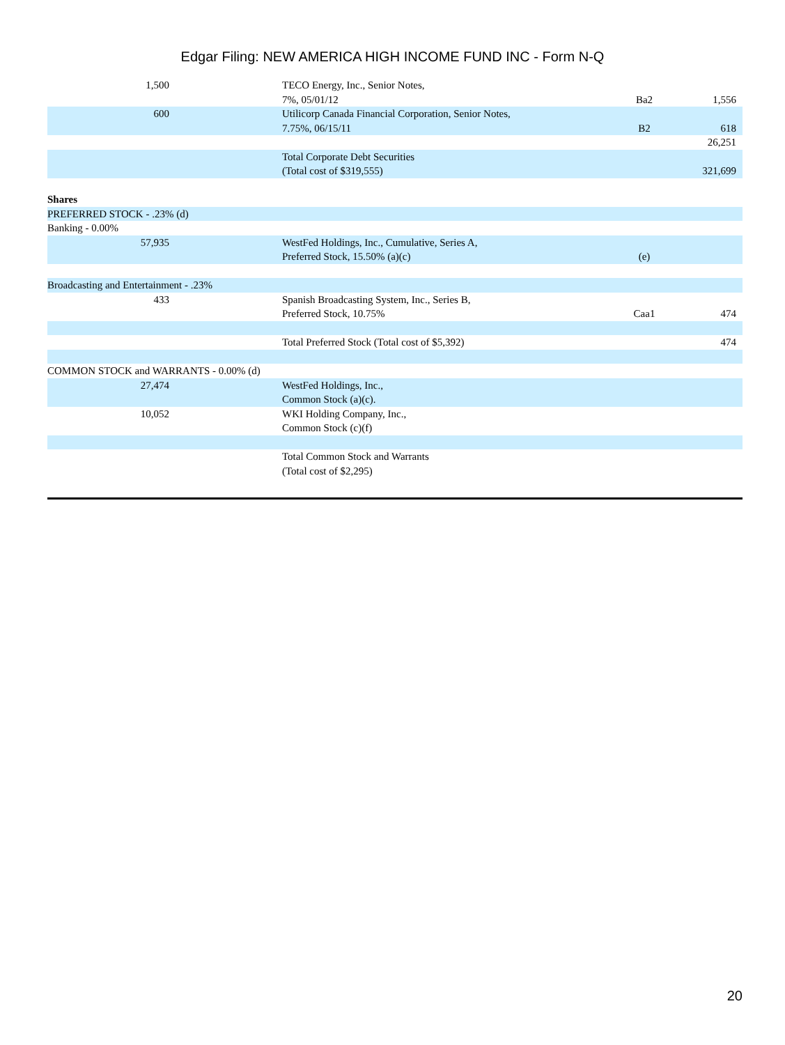Edgar Filing: NEW AMERICA HIGH INCOME FUND INC - Form N-Q
| 1,500 | TECO Energy, Inc., Senior Notes, 7%, 05/01/12 | Ba2 | 1,556 |
| 600 | Utilicorp Canada Financial Corporation, Senior Notes, 7.75%, 06/15/11 | B2 | 618 |
| | | | 26,251 |
| | Total Corporate Debt Securities (Total cost of $319,555) | | 321,699 |
| Shares | | | |
| PREFERRED STOCK - .23% (d) | | | |
| Banking - 0.00% | | | |
| 57,935 | WestFed Holdings, Inc., Cumulative, Series A, Preferred Stock, 15.50% (a)(c) | (e) | |
| Broadcasting and Entertainment - .23% | | | |
| 433 | Spanish Broadcasting System, Inc., Series B, Preferred Stock, 10.75% | Caa1 | 474 |
| | Total Preferred Stock (Total cost of $5,392) | | 474 |
| COMMON STOCK and WARRANTS - 0.00% (d) | | | |
| 27,474 | WestFed Holdings, Inc., Common Stock (a)(c). | | |
| 10,052 | WKI Holding Company, Inc., Common Stock (c)(f) | | |
| | Total Common Stock and Warrants (Total cost of $2,295) | | |
20